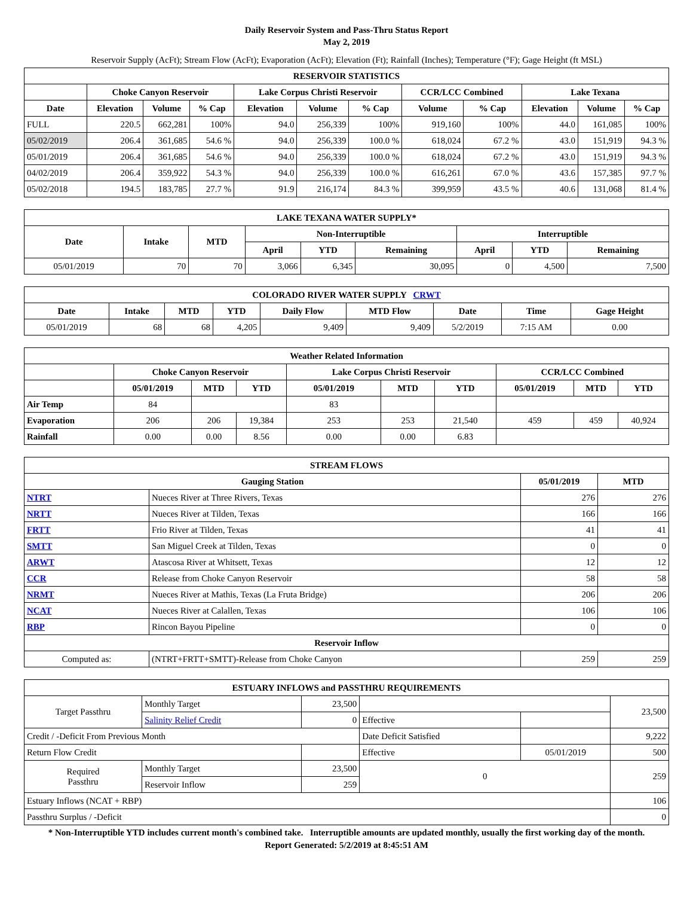Daily Reservoir System and Pass-Thru Status Report
May 2, 2019
Reservoir Supply (AcFt); Stream Flow (AcFt); Evaporation (AcFt); Elevation (Ft); Rainfall (Inches); Temperature (°F); Gage Height (ft MSL)
| RESERVOIR STATISTICS | | | | | | | | | | | |
| --- | --- | --- | --- | --- | --- | --- | --- | --- | --- | --- | --- |
| | Choke Canyon Reservoir | | | Lake Corpus Christi Reservoir | | | CCR/LCC Combined | | Lake Texana | | |
| Date | Elevation | Volume | % Cap | Elevation | Volume | % Cap | Volume | % Cap | Elevation | Volume | % Cap |
| FULL | 220.5 | 662,281 | 100% | 94.0 | 256,339 | 100% | 919,160 | 100% | 44.0 | 161,085 | 100% |
| 05/02/2019 | 206.4 | 361,685 | 54.6 % | 94.0 | 256,339 | 100.0 % | 618,024 | 67.2 % | 43.0 | 151,919 | 94.3 % |
| 05/01/2019 | 206.4 | 361,685 | 54.6 % | 94.0 | 256,339 | 100.0 % | 618,024 | 67.2 % | 43.0 | 151,919 | 94.3 % |
| 04/02/2019 | 206.4 | 359,922 | 54.3 % | 94.0 | 256,339 | 100.0 % | 616,261 | 67.0 % | 43.6 | 157,385 | 97.7 % |
| 05/02/2018 | 194.5 | 183,785 | 27.7 % | 91.9 | 216,174 | 84.3 % | 399,959 | 43.5 % | 40.6 | 131,068 | 81.4 % |
| LAKE TEXANA WATER SUPPLY* | | | | | | | | |
| --- | --- | --- | --- | --- | --- | --- | --- | --- |
| Date | Intake | MTD | Non-Interruptible | | | Interruptible | | |
| | | | April | YTD | Remaining | April | YTD | Remaining |
| 05/01/2019 | 70 | 70 | 3,066 | 6,345 | 30,095 | 0 | 4,500 | 7,500 |
| COLORADO RIVER WATER SUPPLY CRWT | | | | | | | | |
| --- | --- | --- | --- | --- | --- | --- | --- | --- |
| Date | Intake | MTD | YTD | Daily Flow | MTD Flow | Date | Time | Gage Height |
| 05/01/2019 | 68 | 68 | 4,205 | 9,409 | 9,409 | 5/2/2019 | 7:15 AM | 0.00 |
| Weather Related Information | | | | | | | | | |
| --- | --- | --- | --- | --- | --- | --- | --- | --- | --- |
| | Choke Canyon Reservoir | | | Lake Corpus Christi Reservoir | | | CCR/LCC Combined | | |
| | 05/01/2019 | MTD | YTD | 05/01/2019 | MTD | YTD | 05/01/2019 | MTD | YTD |
| Air Temp | 84 | | | 83 | | | | | |
| Evaporation | 206 | 206 | 19,384 | 253 | 253 | 21,540 | 459 | 459 | 40,924 |
| Rainfall | 0.00 | 0.00 | 8.56 | 0.00 | 0.00 | 6.83 | | | |
| STREAM FLOWS | | | |
| --- | --- | --- | --- |
| Gauging Station | | 05/01/2019 | MTD |
| NTRT | Nueces River at Three Rivers, Texas | 276 | 276 |
| NRTT | Nueces River at Tilden, Texas | 166 | 166 |
| FRTT | Frio River at Tilden, Texas | 41 | 41 |
| SMTT | San Miguel Creek at Tilden, Texas | 0 | 0 |
| ARWT | Atascosa River at Whitsett, Texas | 12 | 12 |
| CCR | Release from Choke Canyon Reservoir | 58 | 58 |
| NRMT | Nueces River at Mathis, Texas (La Fruta Bridge) | 206 | 206 |
| NCAT | Nueces River at Calallen, Texas | 106 | 106 |
| RBP | Rincon Bayou Pipeline | 0 | 0 |
| Reservoir Inflow | | | |
| Computed as: | (NTRT+FRTT+SMTT)-Release from Choke Canyon | 259 | 259 |
| ESTUARY INFLOWS and PASSTHRU REQUIREMENTS | | | | | |
| --- | --- | --- | --- | --- | --- |
| Target Passthru | Monthly Target | 23,500 | | | 23,500 |
| | Salinity Relief Credit | 0 | Effective | | |
| Credit / -Deficit From Previous Month | | | Date Deficit Satisfied | | 9,222 |
| Return Flow Credit | | | Effective | 05/01/2019 | 500 |
| Required Passthru | Monthly Target | 23,500 | 0 | | 259 |
| | Reservoir Inflow | 259 | | | |
| Estuary Inflows (NCAT + RBP) | | | | | 106 |
| Passthru Surplus / -Deficit | | | | | 0 |
* Non-Interruptible YTD includes current month's combined take. Interruptible amounts are updated monthly, usually the first working day of the month.
Report Generated: 5/2/2019 at 8:45:51 AM